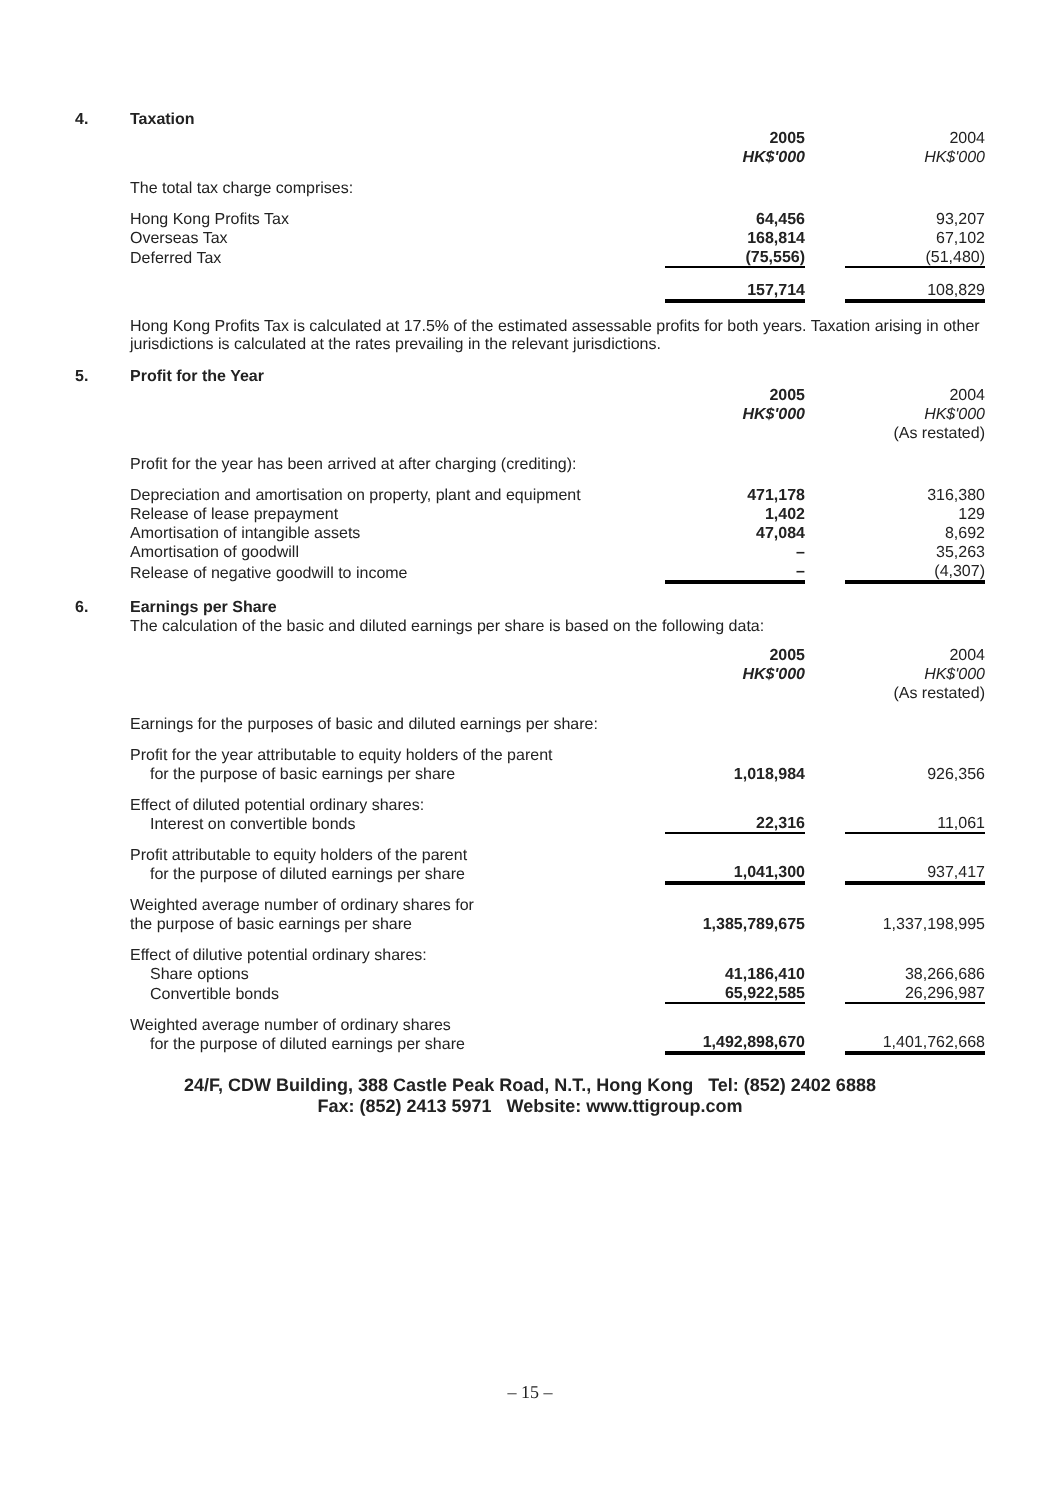4. Taxation
| | 2005 HK$'000 | | 2004 HK$'000 |
| The total tax charge comprises: | | | |
| Hong Kong Profits Tax | 64,456 | | 93,207 |
| Overseas Tax | 168,814 | | 67,102 |
| Deferred Tax | (75,556) | | (51,480) |
| | 157,714 | | 108,829 |
Hong Kong Profits Tax is calculated at 17.5% of the estimated assessable profits for both years. Taxation arising in other jurisdictions is calculated at the rates prevailing in the relevant jurisdictions.
5. Profit for the Year
| | 2005 HK$'000 | | 2004 HK$'000 (As restated) |
| Profit for the year has been arrived at after charging (crediting): | | | |
| Depreciation and amortisation on property, plant and equipment | 471,178 | | 316,380 |
| Release of lease prepayment | 1,402 | | 129 |
| Amortisation of intangible assets | 47,084 | | 8,692 |
| Amortisation of goodwill | – | | 35,263 |
| Release of negative goodwill to income | – | | (4,307) |
6. Earnings per Share
The calculation of the basic and diluted earnings per share is based on the following data:
| | 2005 HK$'000 | | 2004 HK$'000 (As restated) |
| Earnings for the purposes of basic and diluted earnings per share: | | | |
| Profit for the year attributable to equity holders of the parent for the purpose of basic earnings per share | 1,018,984 | | 926,356 |
| Effect of diluted potential ordinary shares: Interest on convertible bonds | 22,316 | | 11,061 |
| Profit attributable to equity holders of the parent for the purpose of diluted earnings per share | 1,041,300 | | 937,417 |
| Weighted average number of ordinary shares for the purpose of basic earnings per share | 1,385,789,675 | | 1,337,198,995 |
| Effect of dilutive potential ordinary shares: Share options | 41,186,410 | | 38,266,686 |
| Convertible bonds | 65,922,585 | | 26,296,987 |
| Weighted average number of ordinary shares for the purpose of diluted earnings per share | 1,492,898,670 | | 1,401,762,668 |
24/F, CDW Building, 388 Castle Peak Road, N.T., Hong Kong Tel: (852) 2402 6888
Fax: (852) 2413 5971 Website: www.ttigroup.com
– 15 –